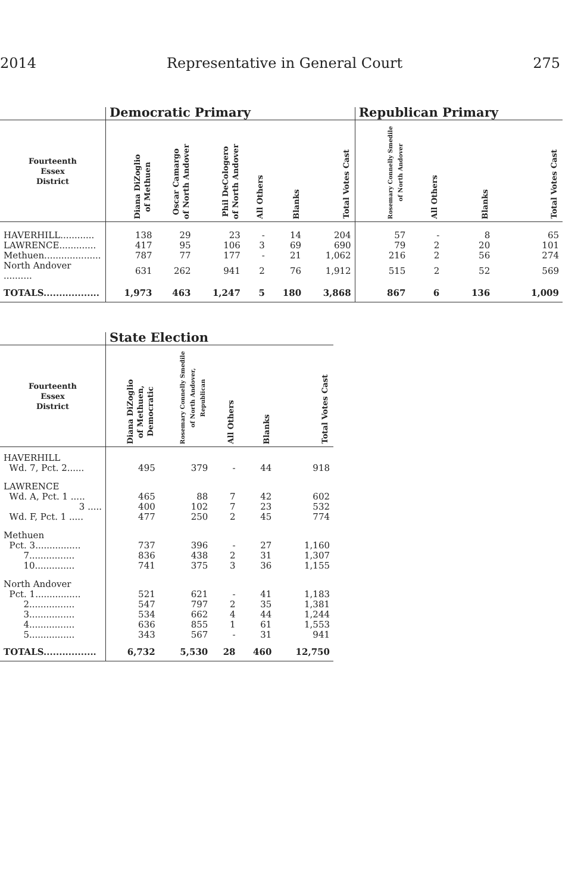2014 Representative in General Court 275
| | Democratic Primary | | | | | | Republican Primary | | | |
| --- | --- | --- | --- | --- | --- | --- | --- | --- | --- | --- |
| Fourteenth Essex District | Diana DiZoglio of Methuen | Oscar Camargo of North Andover | Phil DeCologero of North Andover | All Others | Blanks | Total Votes Cast | Rosemary Connelly Smedile of North Andover | All Others | Blanks | Total Votes Cast |
| HAVERHILL............ | 138 | 29 | 23 | - | 14 | 204 | 57 | - | 8 | 65 |
| LAWRENCE............. | 417 | 95 | 106 | 3 | 69 | 690 | 79 | 2 | 20 | 101 |
| Methuen.................... | 787 | 77 | 177 | - | 21 | 1,062 | 216 | 2 | 56 | 274 |
| North Andover .......... | 631 | 262 | 941 | 2 | 76 | 1,912 | 515 | 2 | 52 | 569 |
| TOTALS.................. | 1,973 | 463 | 1,247 | 5 | 180 | 3,868 | 867 | 6 | 136 | 1,009 |
| | State Election | | | | |
| --- | --- | --- | --- | --- | --- |
| Fourteenth Essex District | Diana DiZoglio of Methuen, Democratic | Rosemary Connelly Smedile of North Andover, Republican | All Others | Blanks | Total Votes Cast |
| HAVERHILL | | | | | |
| Wd. 7, Pct. 2...... | 495 | 379 | - | 44 | 918 |
| LAWRENCE | | | | | |
| Wd. A, Pct. 1 ..... | 465 | 88 | 7 | 42 | 602 |
| 3 ..... | 400 | 102 | 7 | 23 | 532 |
| Wd. F, Pct. 1 ..... | 477 | 250 | 2 | 45 | 774 |
| Methuen | | | | | |
| Pct. 3................ | 737 | 396 | - | 27 | 1,160 |
| 7................ | 836 | 438 | 2 | 31 | 1,307 |
| 10.............. | 741 | 375 | 3 | 36 | 1,155 |
| North Andover | | | | | |
| Pct. 1................ | 521 | 621 | - | 41 | 1,183 |
| 2................ | 547 | 797 | 2 | 35 | 1,381 |
| 3................ | 534 | 662 | 4 | 44 | 1,244 |
| 4................ | 636 | 855 | 1 | 61 | 1,553 |
| 5................ | 343 | 567 | - | 31 | 941 |
| TOTALS................. | 6,732 | 5,530 | 28 | 460 | 12,750 |